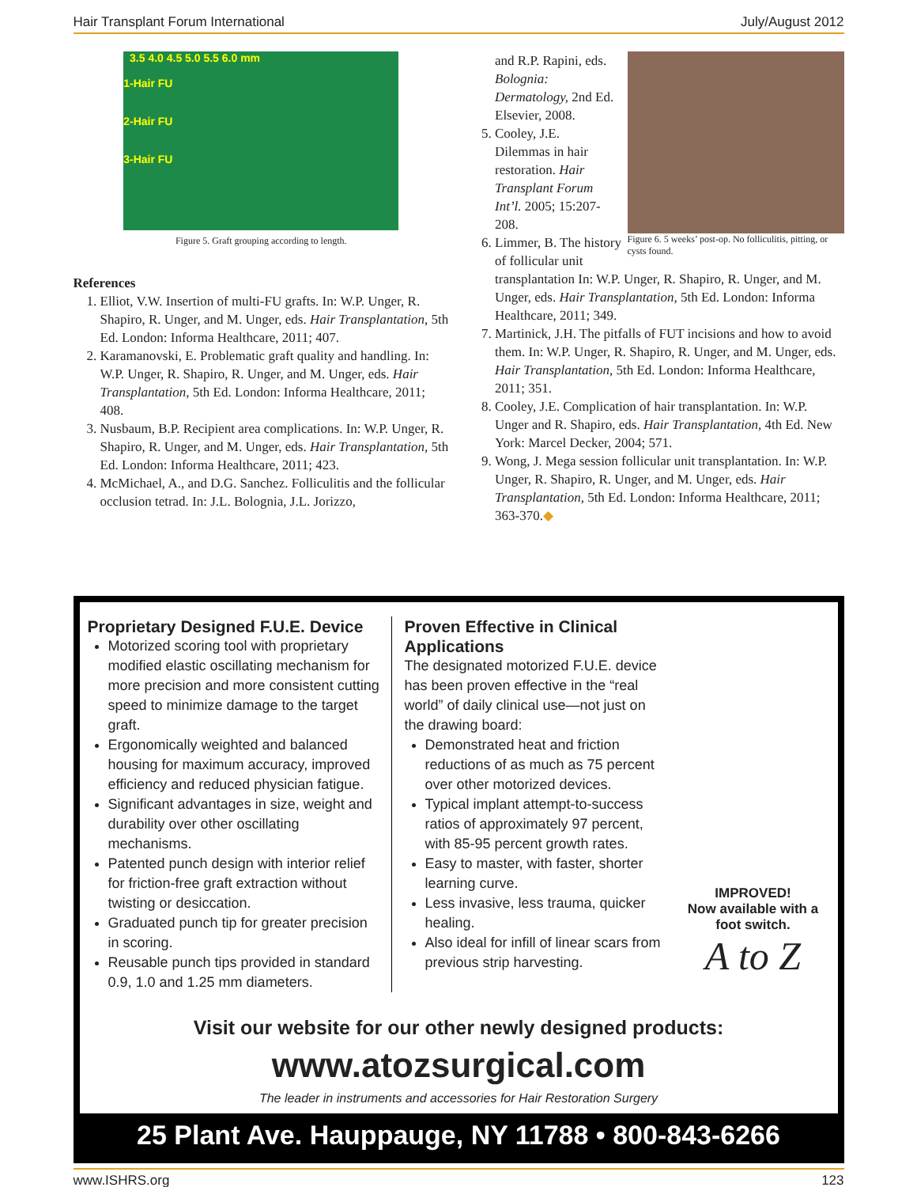Hair Transplant Forum International July/August 2012
3.5 4.0 4.5 5.0 5.5 6.0 mm
1-Hair FU
2-Hair FU
3-Hair FU
Figure 5. Graft grouping according to length.
References
1. Elliot, V.W. Insertion of multi-FU grafts. In: W.P. Unger, R. Shapiro, R. Unger, and M. Unger, eds. Hair Transplantation, 5th Ed. London: Informa Healthcare, 2011; 407.
2. Karamanovski, E. Problematic graft quality and handling. In: W.P. Unger, R. Shapiro, R. Unger, and M. Unger, eds. Hair Transplantation, 5th Ed. London: Informa Healthcare, 2011; 408.
3. Nusbaum, B.P. Recipient area complications. In: W.P. Unger, R. Shapiro, R. Unger, and M. Unger, eds. Hair Transplantation, 5th Ed. London: Informa Healthcare, 2011; 423.
4. McMichael, A., and D.G. Sanchez. Folliculitis and the follicular occlusion tetrad. In: J.L. Bolognia, J.L. Jorizzo,
Figure 6. 5 weeks’ post-op. No folliculitis, pitting, or cysts found.
and R.P. Rapini, eds. Bolognia: Dermatology, 2nd Ed. Elsevier, 2008.
5. Cooley, J.E. Dilemmas in hair restoration. Hair Transplant Forum Int’l. 2005; 15:207-208.
6. Limmer, B. The history of follicular unit transplantation In: W.P. Unger, R. Shapiro, R. Unger, and M. Unger, eds. Hair Transplantation, 5th Ed. London: Informa Healthcare, 2011; 349.
7. Martinick, J.H. The pitfalls of FUT incisions and how to avoid them. In: W.P. Unger, R. Shapiro, R. Unger, and M. Unger, eds. Hair Transplantation, 5th Ed. London: Informa Healthcare, 2011; 351.
8. Cooley, J.E. Complication of hair transplantation. In: W.P. Unger and R. Shapiro, eds. Hair Transplantation, 4th Ed. New York: Marcel Decker, 2004; 571.
9. Wong, J. Mega session follicular unit transplantation. In: W.P. Unger, R. Shapiro, R. Unger, and M. Unger, eds. Hair Transplantation, 5th Ed. London: Informa Healthcare, 2011; 363-370.◆
Proprietary Designed F.U.E. Device
Motorized scoring tool with proprietary modified elastic oscillating mechanism for more precision and more consistent cutting speed to minimize damage to the target graft.
Ergonomically weighted and balanced housing for maximum accuracy, improved efficiency and reduced physician fatigue.
Significant advantages in size, weight and durability over other oscillating mechanisms.
Patented punch design with interior relief for friction-free graft extraction without twisting or desiccation.
Graduated punch tip for greater precision in scoring.
Reusable punch tips provided in standard 0.9, 1.0 and 1.25 mm diameters.
Proven Effective in Clinical Applications
The designated motorized F.U.E. device has been proven effective in the “real world” of daily clinical use—not just on the drawing board:
Demonstrated heat and friction reductions of as much as 75 percent over other motorized devices.
Typical implant attempt-to-success ratios of approximately 97 percent, with 85-95 percent growth rates.
Easy to master, with faster, shorter learning curve.
Less invasive, less trauma, quicker healing.
Also ideal for infill of linear scars from previous strip harvesting.
IMPROVED!
Now available with a foot switch.
A to Z
Visit our website for our other newly designed products:
www.atozsurgical.com
The leader in instruments and accessories for Hair Restoration Surgery
25 Plant Ave. Hauppauge, NY 11788 • 800-843-6266
www.ISHRS.org 123